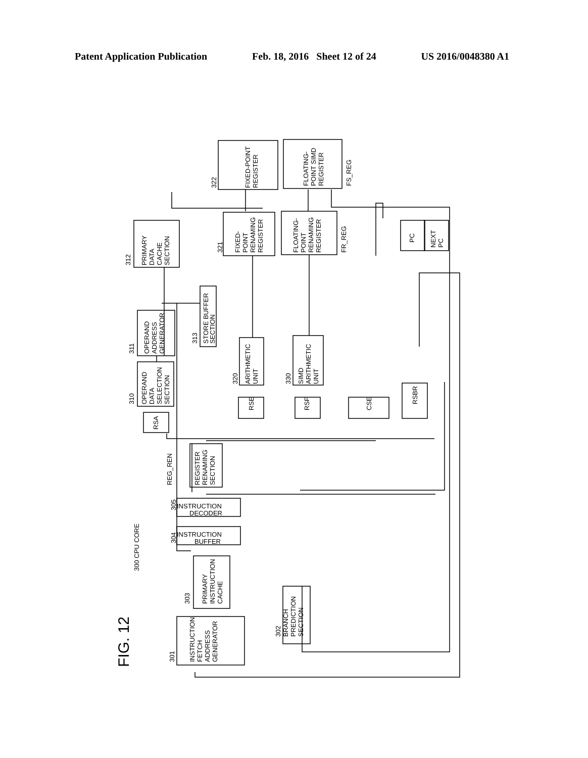Patent Application Publication Feb. 18, 2016 Sheet 12 of 24 US 2016/0048380 A1
FIXED-POINT
REGISTER
FLOATING-
POINT SIMD
REGISTER
FIXED-
POINT
RENAMING
REGISTER
FLOATING-
POINT
RENAMING
REGISTER
PRIMARY
DATA
CACHE
SECTION
PC
NEXT
PC
OPERAND
ADDRESS
GENERATOR
STORE BUFFER
SECTION
OPERAND
DATA
SELECTION
SECTION
ARITHMETIC
UNIT
SIMD
ARITHMETIC
UNIT
RSA
RSE
RSF
CSE
RSBR
REGISTER
RENAMING
SECTION
REG_REN
PRIMARY
INSTRUCTION
CACHE
INSTRUCTION
FETCH
ADDRESS
GENERATOR
BRANCH
PREDICTION
SECTION
300 CPU CORE
FIG. 12
322
321
312
311
310
313
320
330
305
304
303
301
302
FS_REG
FR_REG
INSTRUCTION
DECODER
INSTRUCTION
BUFFER